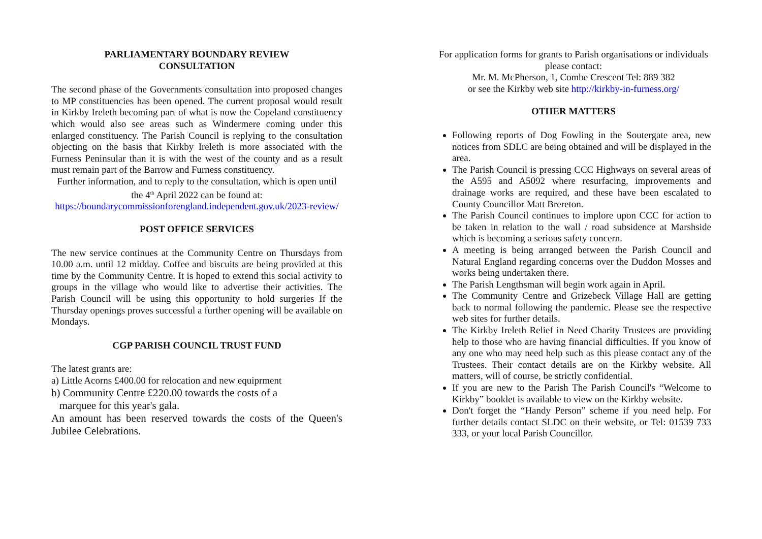PARLIAMENTARY BOUNDARY REVIEW
CONSULTATION
The second phase of the Governments consultation into proposed changes to MP constituencies has been opened. The current proposal would result in Kirkby Ireleth becoming part of what is now the Copeland constituency which would also see areas such as Windermere coming under this enlarged constituency. The Parish Council is replying to the consultation objecting on the basis that Kirkby Ireleth is more associated with the Furness Peninsular than it is with the west of the county and as a result must remain part of the Barrow and Furness constituency.
Further information, and to reply to the consultation, which is open until the 4<sup>th</sup> April 2022 can be found at:
https://boundarycommissionforengland.independent.gov.uk/2023-review/
POST OFFICE SERVICES
The new service continues at the Community Centre on Thursdays from 10.00 a.m. until 12 midday. Coffee and biscuits are being provided at this time by the Community Centre. It is hoped to extend this social activity to groups in the village who would like to advertise their activities. The Parish Council will be using this opportunity to hold surgeries If the Thursday openings proves successful a further opening will be available on Mondays.
CGP PARISH COUNCIL TRUST FUND
The latest grants are:
a) Little Acorns £400.00 for relocation and new equiprment
b) Community Centre £220.00 towards the costs of a
marquee for this year's gala.
An amount has been reserved towards the costs of the Queen's Jubilee Celebrations.
For application forms for grants to Parish organisations or individuals please contact:
Mr. M. McPherson, 1, Combe Crescent Tel: 889 382
or see the Kirkby web site http://kirkby-in-furness.org/
OTHER MATTERS
Following reports of Dog Fowling in the Soutergate area, new notices from SDLC are being obtained and will be displayed in the area.
The Parish Council is pressing CCC Highways on several areas of the A595 and A5092 where resurfacing, improvements and drainage works are required, and these have been escalated to County Councillor Matt Brereton.
The Parish Council continues to implore upon CCC for action to be taken in relation to the wall / road subsidence at Marshside which is becoming a serious safety concern.
A meeting is being arranged between the Parish Council and Natural England regarding concerns over the Duddon Mosses and works being undertaken there.
The Parish Lengthsman will begin work again in April.
The Community Centre and Grizebeck Village Hall are getting back to normal following the pandemic. Please see the respective web sites for further details.
The Kirkby Ireleth Relief in Need Charity Trustees are providing help to those who are having financial difficulties. If you know of any one who may need help such as this please contact any of the Trustees. Their contact details are on the Kirkby website. All matters, will of course, be strictly confidential.
If you are new to the Parish The Parish Council's “Welcome to Kirkby” booklet is available to view on the Kirkby website.
Don't forget the “Handy Person” scheme if you need help. For further details contact SLDC on their website, or Tel: 01539 733 333, or your local Parish Councillor.